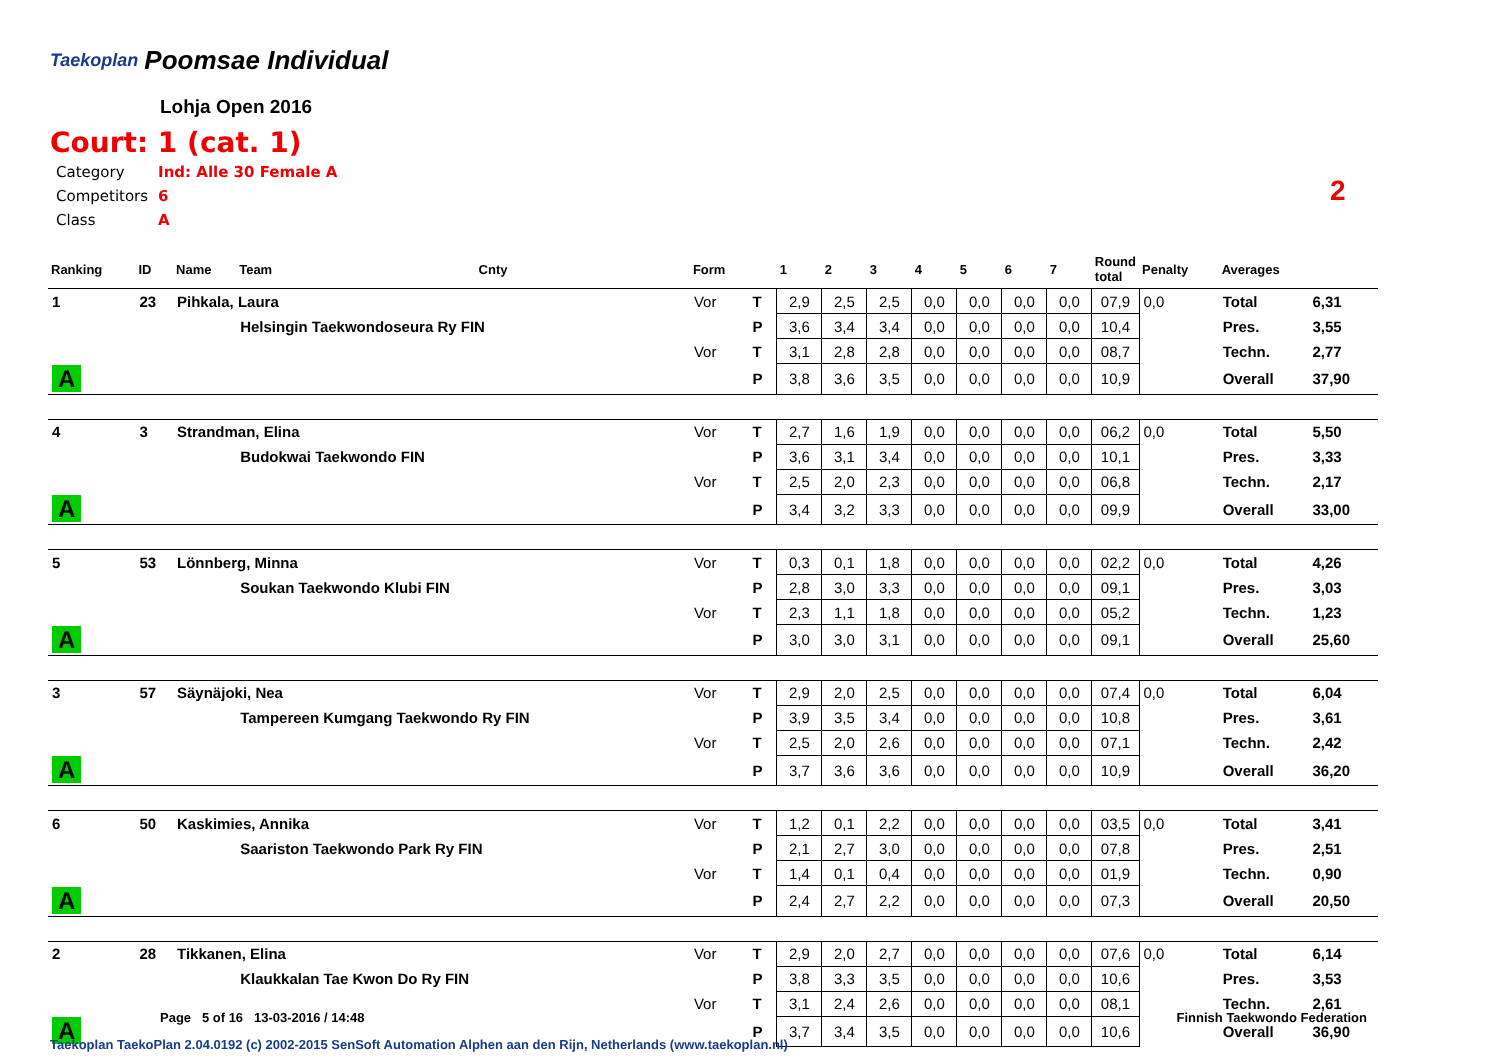Taekoplan
Poomsae Individual
Lohja Open 2016
Court: 1 (cat. 1)
| Category | Ind: Alle 30 Female A |
| Competitors | 6 |
| Class | A |
2
| Ranking | ID | Name | Team | Cnty | Form | | 1 | 2 | 3 | 4 | 5 | 6 | 7 | Round total | Penalty | Averages | |
| --- | --- | --- | --- | --- | --- | --- | --- | --- | --- | --- | --- | --- | --- | --- | --- | --- | --- |
| 1 | 23 | Pihkala, Laura | | | Vor | T | 2,9 | 2,5 | 2,5 | 0,0 | 0,0 | 0,0 | 0,0 | 07,9 | 0,0 | Total | 6,31 |
| | | | Helsingin Taekwondoseura Ry FIN | | | P | 3,6 | 3,4 | 3,4 | 0,0 | 0,0 | 0,0 | 0,0 | 10,4 | | Pres. | 3,55 |
| | | | | | Vor | T | 3,1 | 2,8 | 2,8 | 0,0 | 0,0 | 0,0 | 0,0 | 08,7 | | Techn. | 2,77 |
| A | | | | | | P | 3,8 | 3,6 | 3,5 | 0,0 | 0,0 | 0,0 | 0,0 | 10,9 | | Overall | 37,90 |
| 4 | 3 | Strandman, Elina | | | Vor | T | 2,7 | 1,6 | 1,9 | 0,0 | 0,0 | 0,0 | 0,0 | 06,2 | 0,0 | Total | 5,50 |
| | | | Budokwai Taekwondo FIN | | | P | 3,6 | 3,1 | 3,4 | 0,0 | 0,0 | 0,0 | 0,0 | 10,1 | | Pres. | 3,33 |
| | | | | | Vor | T | 2,5 | 2,0 | 2,3 | 0,0 | 0,0 | 0,0 | 0,0 | 06,8 | | Techn. | 2,17 |
| A | | | | | | P | 3,4 | 3,2 | 3,3 | 0,0 | 0,0 | 0,0 | 0,0 | 09,9 | | Overall | 33,00 |
| 5 | 53 | Lönnberg, Minna | | | Vor | T | 0,3 | 0,1 | 1,8 | 0,0 | 0,0 | 0,0 | 0,0 | 02,2 | 0,0 | Total | 4,26 |
| | | | Soukan Taekwondo Klubi FIN | | | P | 2,8 | 3,0 | 3,3 | 0,0 | 0,0 | 0,0 | 0,0 | 09,1 | | Pres. | 3,03 |
| | | | | | Vor | T | 2,3 | 1,1 | 1,8 | 0,0 | 0,0 | 0,0 | 0,0 | 05,2 | | Techn. | 1,23 |
| A | | | | | | P | 3,0 | 3,0 | 3,1 | 0,0 | 0,0 | 0,0 | 0,0 | 09,1 | | Overall | 25,60 |
| 3 | 57 | Säynäjoki, Nea | | | Vor | T | 2,9 | 2,0 | 2,5 | 0,0 | 0,0 | 0,0 | 0,0 | 07,4 | 0,0 | Total | 6,04 |
| | | | Tampereen Kumgang Taekwondo Ry FIN | | | P | 3,9 | 3,5 | 3,4 | 0,0 | 0,0 | 0,0 | 0,0 | 10,8 | | Pres. | 3,61 |
| | | | | | Vor | T | 2,5 | 2,0 | 2,6 | 0,0 | 0,0 | 0,0 | 0,0 | 07,1 | | Techn. | 2,42 |
| A | | | | | | P | 3,7 | 3,6 | 3,6 | 0,0 | 0,0 | 0,0 | 0,0 | 10,9 | | Overall | 36,20 |
| 6 | 50 | Kaskimies, Annika | | | Vor | T | 1,2 | 0,1 | 2,2 | 0,0 | 0,0 | 0,0 | 0,0 | 03,5 | 0,0 | Total | 3,41 |
| | | | Saariston Taekwondo Park Ry FIN | | | P | 2,1 | 2,7 | 3,0 | 0,0 | 0,0 | 0,0 | 0,0 | 07,8 | | Pres. | 2,51 |
| | | | | | Vor | T | 1,4 | 0,1 | 0,4 | 0,0 | 0,0 | 0,0 | 0,0 | 01,9 | | Techn. | 0,90 |
| A | | | | | | P | 2,4 | 2,7 | 2,2 | 0,0 | 0,0 | 0,0 | 0,0 | 07,3 | | Overall | 20,50 |
| 2 | 28 | Tikkanen, Elina | | | Vor | T | 2,9 | 2,0 | 2,7 | 0,0 | 0,0 | 0,0 | 0,0 | 07,6 | 0,0 | Total | 6,14 |
| | | | Klaukkalan Tae Kwon Do Ry FIN | | | P | 3,8 | 3,3 | 3,5 | 0,0 | 0,0 | 0,0 | 0,0 | 10,6 | | Pres. | 3,53 |
| | | | | | Vor | T | 3,1 | 2,4 | 2,6 | 0,0 | 0,0 | 0,0 | 0,0 | 08,1 | | Techn. | 2,61 |
| A | | | | | | P | 3,7 | 3,4 | 3,5 | 0,0 | 0,0 | 0,0 | 0,0 | 10,6 | | Overall | 36,90 |
Page 5 of 16 13-03-2016 / 14:48
Finnish Taekwondo Federation
Taekoplan TaekoPlan 2.04.0192 (c) 2002-2015 SenSoft Automation Alphen aan den Rijn, Netherlands (www.taekoplan.nl)